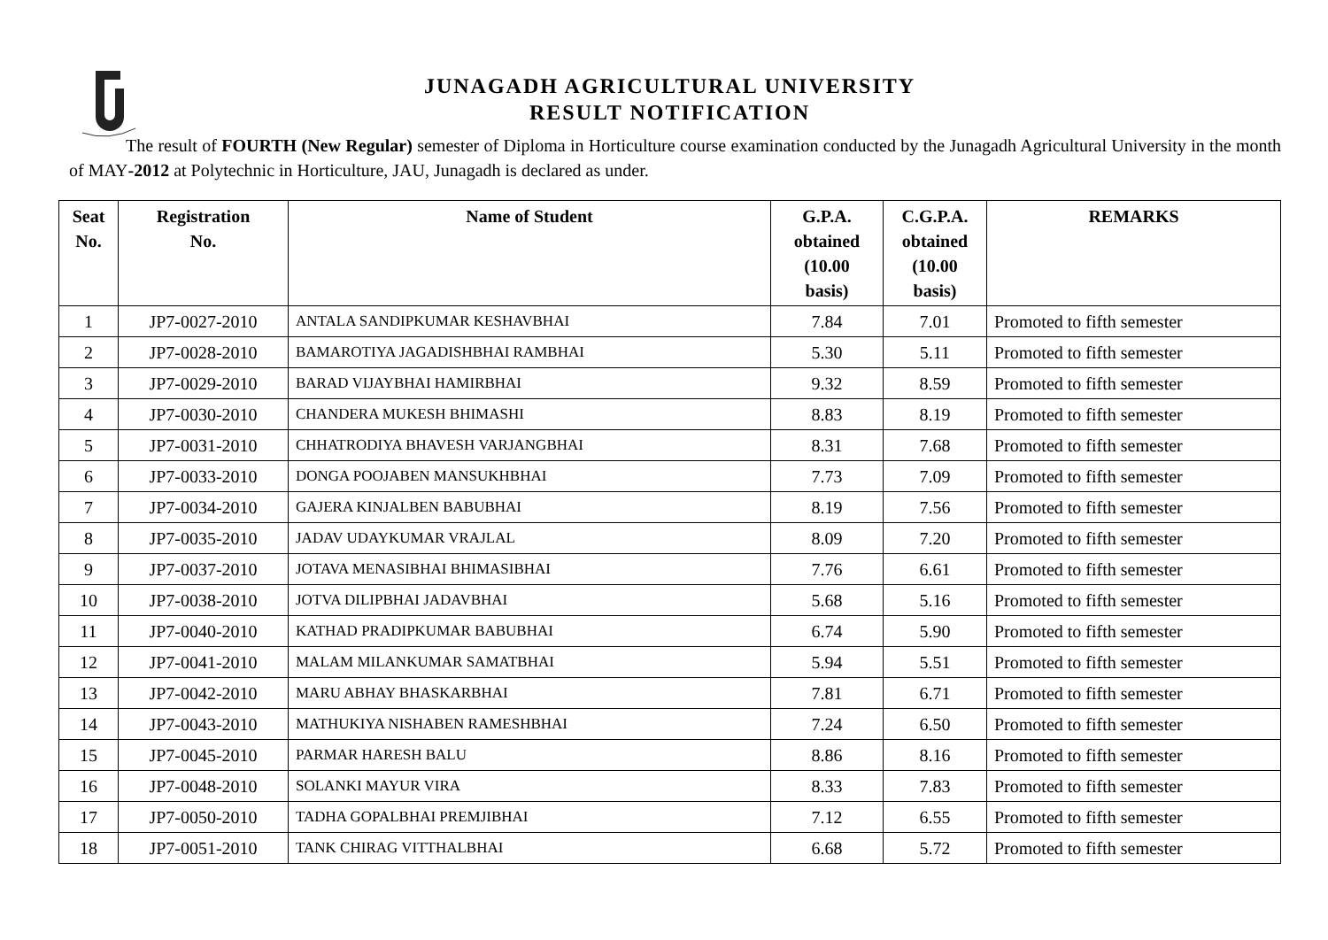JUNAGADH AGRICULTURAL UNIVERSITY
RESULT NOTIFICATION
The result of FOURTH (New Regular) semester of Diploma in Horticulture course examination conducted by the Junagadh Agricultural University in the month of MAY-2012 at Polytechnic in Horticulture, JAU, Junagadh is declared as under.
| Seat No. | Registration No. | Name of Student | G.P.A. obtained (10.00 basis) | C.G.P.A. obtained (10.00 basis) | REMARKS |
| --- | --- | --- | --- | --- | --- |
| 1 | JP7-0027-2010 | ANTALA SANDIPKUMAR KESHAVBHAI | 7.84 | 7.01 | Promoted to fifth semester |
| 2 | JP7-0028-2010 | BAMAROTIYA JAGADISHBHAI RAMBHAI | 5.30 | 5.11 | Promoted to fifth semester |
| 3 | JP7-0029-2010 | BARAD VIJAYBHAI HAMIRBHAI | 9.32 | 8.59 | Promoted to fifth semester |
| 4 | JP7-0030-2010 | CHANDERA MUKESH BHIMASHI | 8.83 | 8.19 | Promoted to fifth semester |
| 5 | JP7-0031-2010 | CHHATRODIYA BHAVESH VARJANGBHAI | 8.31 | 7.68 | Promoted to fifth semester |
| 6 | JP7-0033-2010 | DONGA POOJABEN MANSUKHBHAI | 7.73 | 7.09 | Promoted to fifth semester |
| 7 | JP7-0034-2010 | GAJERA KINJALBEN BABUBHAI | 8.19 | 7.56 | Promoted to fifth semester |
| 8 | JP7-0035-2010 | JADAV UDAYKUMAR VRAJLAL | 8.09 | 7.20 | Promoted to fifth semester |
| 9 | JP7-0037-2010 | JOTAVA MENASIBHAI BHIMASIBHAI | 7.76 | 6.61 | Promoted to fifth semester |
| 10 | JP7-0038-2010 | JOTVA DILIPBHAI JADAVBHAI | 5.68 | 5.16 | Promoted to fifth semester |
| 11 | JP7-0040-2010 | KATHAD PRADIPKUMAR BABUBHAI | 6.74 | 5.90 | Promoted to fifth semester |
| 12 | JP7-0041-2010 | MALAM MILANKUMAR SAMATBHAI | 5.94 | 5.51 | Promoted to fifth semester |
| 13 | JP7-0042-2010 | MARU ABHAY BHASKARBHAI | 7.81 | 6.71 | Promoted to fifth semester |
| 14 | JP7-0043-2010 | MATHUKIYA NISHABEN RAMESHBHAI | 7.24 | 6.50 | Promoted to fifth semester |
| 15 | JP7-0045-2010 | PARMAR HARESH BALU | 8.86 | 8.16 | Promoted to fifth semester |
| 16 | JP7-0048-2010 | SOLANKI MAYUR VIRA | 8.33 | 7.83 | Promoted to fifth semester |
| 17 | JP7-0050-2010 | TADHA GOPALBHAI PREMJIBHAI | 7.12 | 6.55 | Promoted to fifth semester |
| 18 | JP7-0051-2010 | TANK CHIRAG VITTHALBHAI | 6.68 | 5.72 | Promoted to fifth semester |